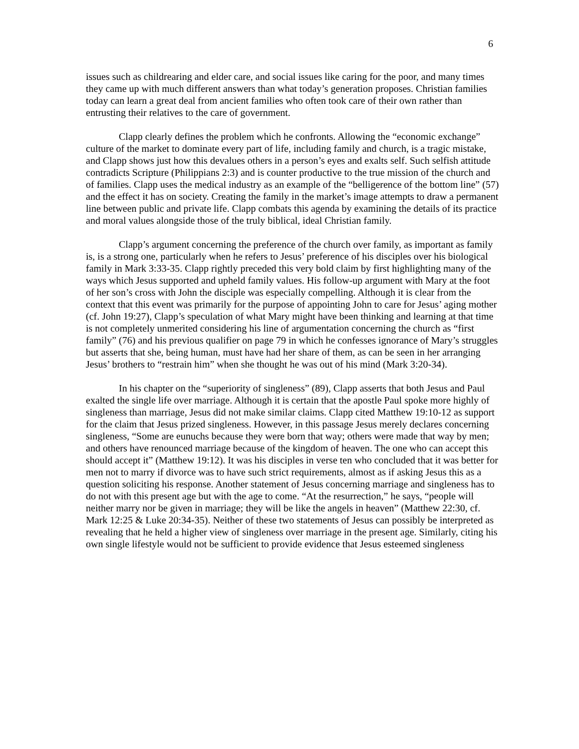6
issues such as childrearing and elder care, and social issues like caring for the poor, and many times they came up with much different answers than what today’s generation proposes. Christian families today can learn a great deal from ancient families who often took care of their own rather than entrusting their relatives to the care of government.
Clapp clearly defines the problem which he confronts. Allowing the “economic exchange” culture of the market to dominate every part of life, including family and church, is a tragic mistake, and Clapp shows just how this devalues others in a person’s eyes and exalts self. Such selfish attitude contradicts Scripture (Philippians 2:3) and is counter productive to the true mission of the church and of families. Clapp uses the medical industry as an example of the “belligerence of the bottom line” (57) and the effect it has on society. Creating the family in the market’s image attempts to draw a permanent line between public and private life. Clapp combats this agenda by examining the details of its practice and moral values alongside those of the truly biblical, ideal Christian family.
Clapp’s argument concerning the preference of the church over family, as important as family is, is a strong one, particularly when he refers to Jesus’ preference of his disciples over his biological family in Mark 3:33-35. Clapp rightly preceded this very bold claim by first highlighting many of the ways which Jesus supported and upheld family values. His follow-up argument with Mary at the foot of her son’s cross with John the disciple was especially compelling. Although it is clear from the context that this event was primarily for the purpose of appointing John to care for Jesus’ aging mother (cf. John 19:27), Clapp’s speculation of what Mary might have been thinking and learning at that time is not completely unmerited considering his line of argumentation concerning the church as “first family” (76) and his previous qualifier on page 79 in which he confesses ignorance of Mary’s struggles but asserts that she, being human, must have had her share of them, as can be seen in her arranging Jesus’ brothers to “restrain him” when she thought he was out of his mind (Mark 3:20-34).
In his chapter on the “superiority of singleness” (89), Clapp asserts that both Jesus and Paul exalted the single life over marriage. Although it is certain that the apostle Paul spoke more highly of singleness than marriage, Jesus did not make similar claims. Clapp cited Matthew 19:10-12 as support for the claim that Jesus prized singleness. However, in this passage Jesus merely declares concerning singleness, “Some are eunuchs because they were born that way; others were made that way by men; and others have renounced marriage because of the kingdom of heaven. The one who can accept this should accept it” (Matthew 19:12). It was his disciples in verse ten who concluded that it was better for men not to marry if divorce was to have such strict requirements, almost as if asking Jesus this as a question soliciting his response. Another statement of Jesus concerning marriage and singleness has to do not with this present age but with the age to come. “At the resurrection,” he says, “people will neither marry nor be given in marriage; they will be like the angels in heaven” (Matthew 22:30, cf. Mark 12:25 & Luke 20:34-35). Neither of these two statements of Jesus can possibly be interpreted as revealing that he held a higher view of singleness over marriage in the present age. Similarly, citing his own single lifestyle would not be sufficient to provide evidence that Jesus esteemed singleness